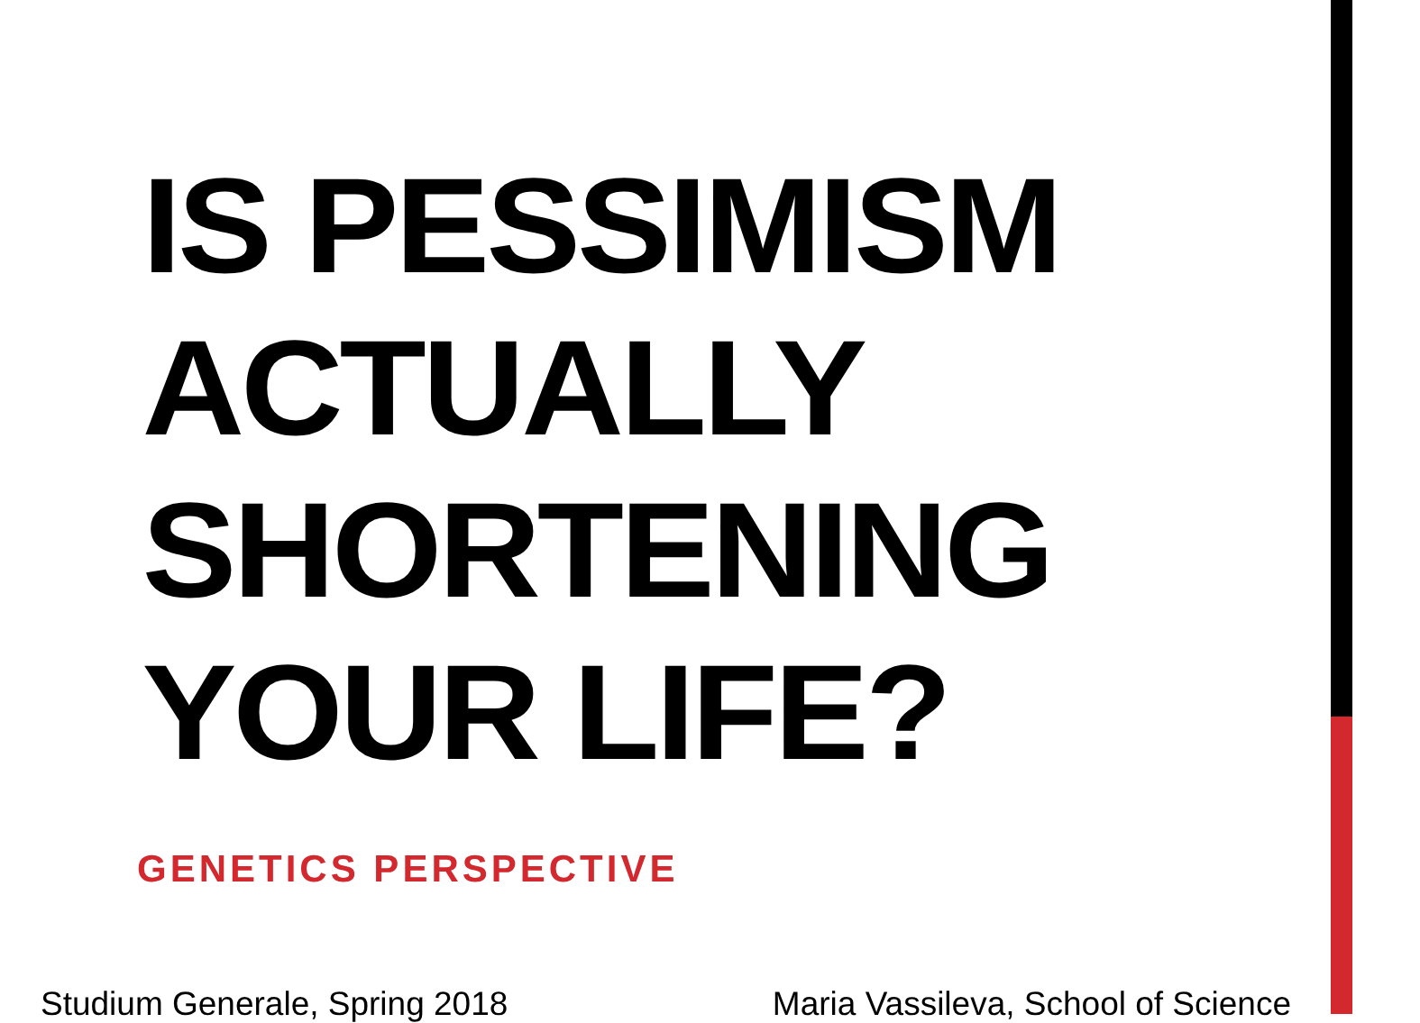IS PESSIMISM ACTUALLY SHORTENING YOUR LIFE?
GENETICS PERSPECTIVE
Studium Generale, Spring 2018 Maria Vassileva, School of Science